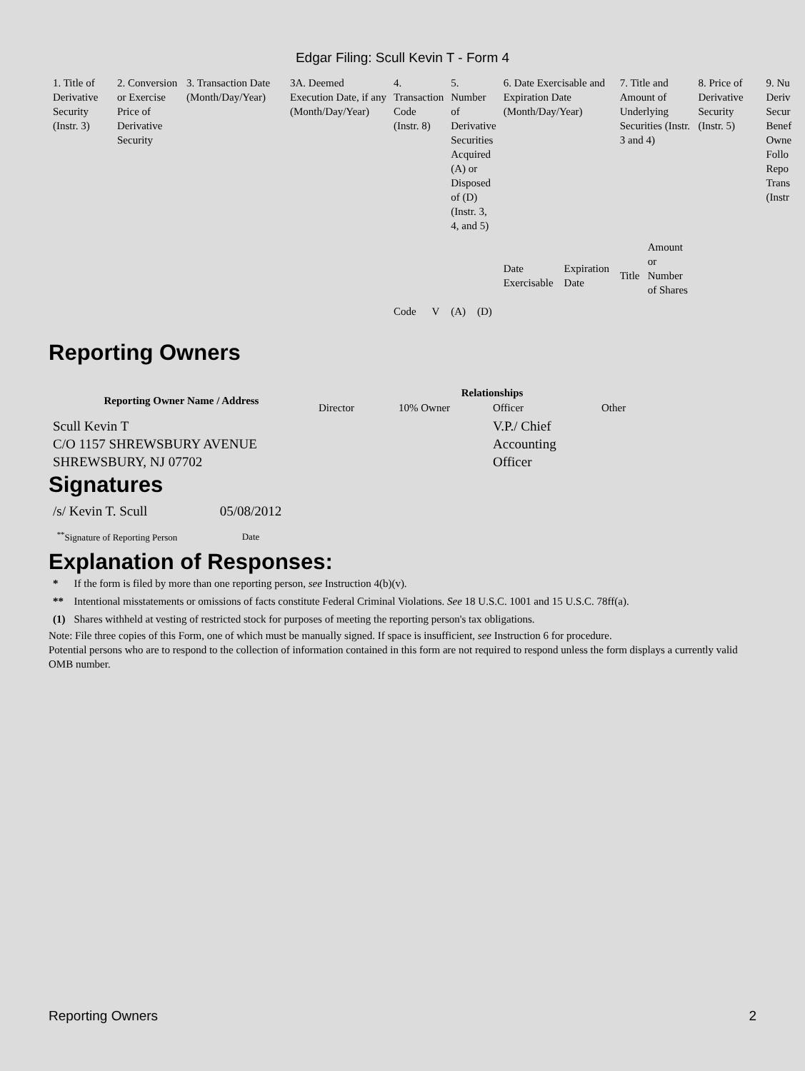Edgar Filing: Scull Kevin T - Form 4
| 1. Title of Derivative Security (Instr. 3) | 2. Conversion or Exercise Price of Derivative Security | 3. Transaction Date (Month/Day/Year) | 3A. Deemed Execution Date, if any (Month/Day/Year) | 4. Transaction Code (Instr. 8) | | 5. Number of Derivative Securities Acquired (A) or Disposed of (D) (Instr. 3, 4, and 5) | | 6. Date Exercisable and Expiration Date (Month/Day/Year) | | 7. Title and Amount of Underlying Securities (Instr. 3 and 4) | | 8. Price of Derivative Security (Instr. 5) | 9. Nu Deriv Secur Benef Owne Follo Repo Trans (Instr |
| | | | | Code | V | (A) | (D) | Date Exercisable | Expiration Date | Title | Amount or Number of Shares | | |
Reporting Owners
| Reporting Owner Name / Address | Relationships | | | |
| --- | --- | --- | --- | --- |
| | Director | 10% Owner | Officer | Other |
| Scull Kevin T C/O 1157 SHREWSBURY AVENUE SHREWSBURY, NJ 07702 | | | V.P./ Chief Accounting Officer | |
Signatures
| /s/ Kevin T. Scull | 05/08/2012 |
| <sup>**</sup> Signature of Reporting Person | Date |
Explanation of Responses:
| * | If the form is filed by more than one reporting person, see Instruction 4(b)(v). |
| ** | Intentional misstatements or omissions of facts constitute Federal Criminal Violations. See 18 U.S.C. 1001 and 15 U.S.C. 78ff(a). |
| (1) | Shares withheld at vesting of restricted stock for purposes of meeting the reporting person's tax obligations. |
Note: File three copies of this Form, one of which must be manually signed. If space is insufficient, see Instruction 6 for procedure.
Potential persons who are to respond to the collection of information contained in this form are not required to respond unless the form displays a currently valid OMB number.
Reporting Owners 2